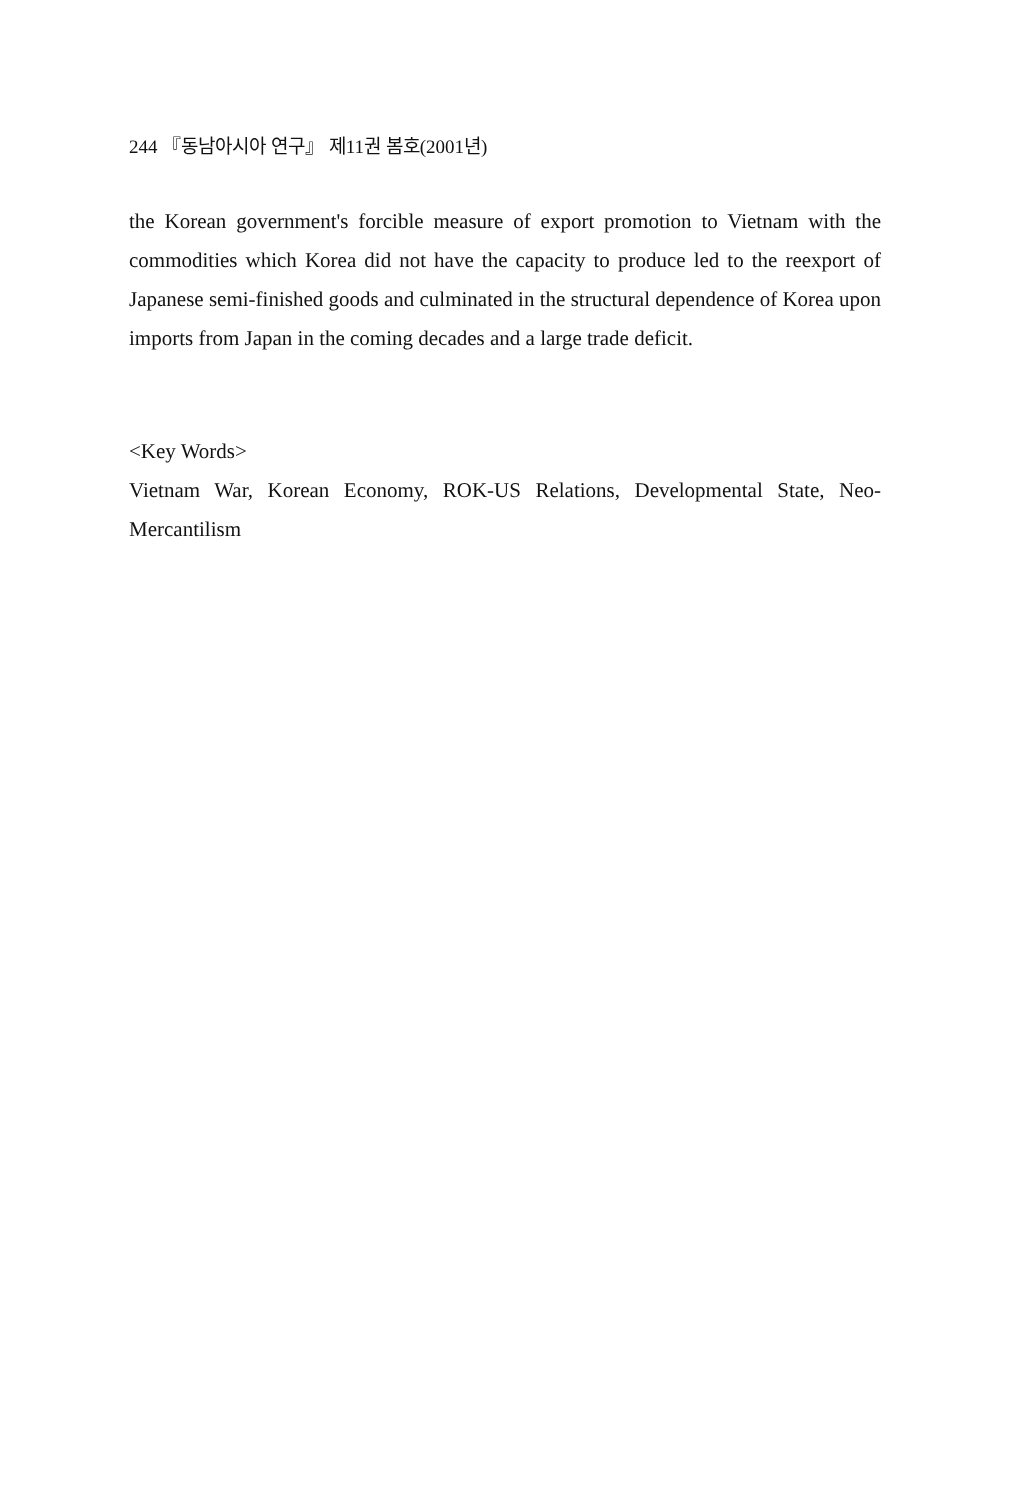244 『동남아시아 연구』 제11권 봄호(2001년)
the Korean government's forcible measure of export promotion to Vietnam with the commodities which Korea did not have the capacity to produce led to the reexport of Japanese semi-finished goods and culminated in the structural dependence of Korea upon imports from Japan in the coming decades and a large trade deficit.
<Key Words>
Vietnam War, Korean Economy, ROK-US Relations, Developmental State, Neo-Mercantilism